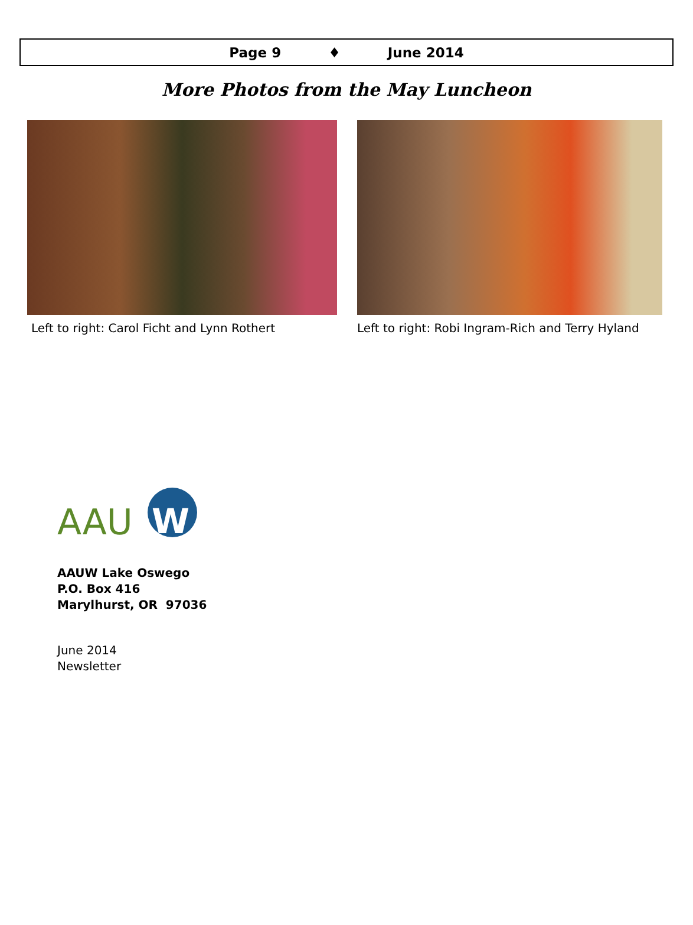Page 9 ♦ June 2014
More Photos from the May Luncheon
Left to right: Carol Ficht and Lynn Rothert
Left to right: Robi Ingram-Rich and Terry Hyland
AAU
W
AAUW Lake Oswego
P.O. Box 416
Marylhurst, OR 97036
June 2014
Newsletter